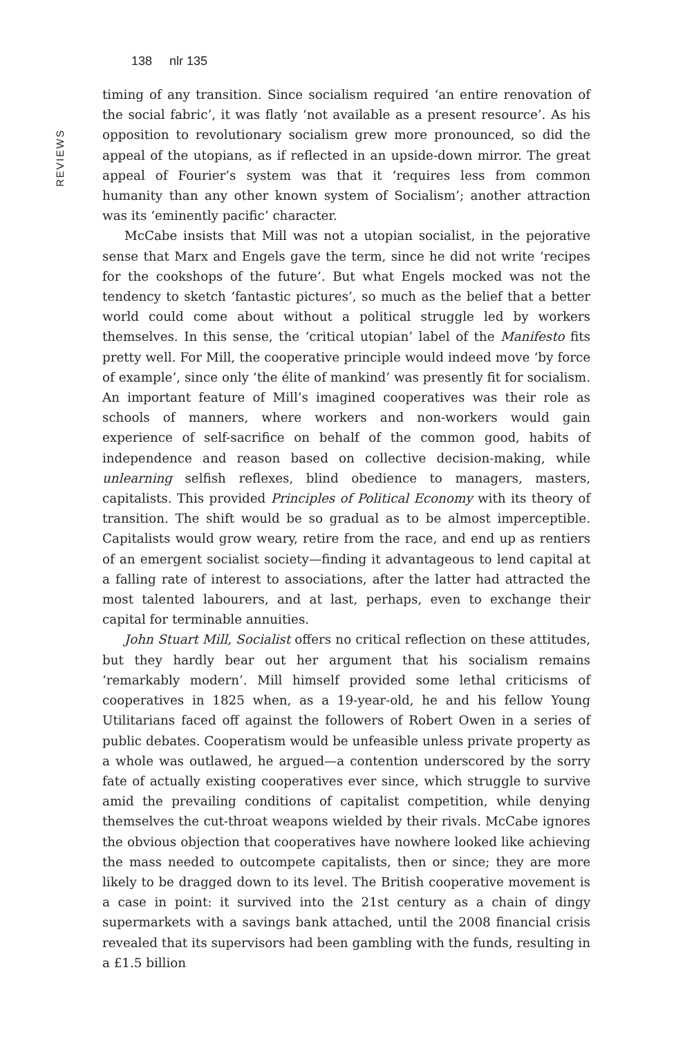138 nlr 135
REVIEWS
timing of any transition. Since socialism required ‘an entire renovation of the social fabric’, it was flatly ‘not available as a present resource’. As his opposition to revolutionary socialism grew more pronounced, so did the appeal of the utopians, as if reflected in an upside-down mirror. The great appeal of Fourier’s system was that it ‘requires less from common humanity than any other known system of Socialism’; another attraction was its ‘eminently pacific’ character.
McCabe insists that Mill was not a utopian socialist, in the pejorative sense that Marx and Engels gave the term, since he did not write ‘recipes for the cookshops of the future’. But what Engels mocked was not the tendency to sketch ‘fantastic pictures’, so much as the belief that a better world could come about without a political struggle led by workers themselves. In this sense, the ‘critical utopian’ label of the Manifesto fits pretty well. For Mill, the cooperative principle would indeed move ‘by force of example’, since only ‘the élite of mankind’ was presently fit for socialism. An important feature of Mill’s imagined cooperatives was their role as schools of manners, where workers and non-workers would gain experience of self-sacrifice on behalf of the common good, habits of independence and reason based on collective decision-making, while unlearning selfish reflexes, blind obedience to managers, masters, capitalists. This provided Principles of Political Economy with its theory of transition. The shift would be so gradual as to be almost imperceptible. Capitalists would grow weary, retire from the race, and end up as rentiers of an emergent socialist society—finding it advantageous to lend capital at a falling rate of interest to associations, after the latter had attracted the most talented labourers, and at last, perhaps, even to exchange their capital for terminable annuities.
John Stuart Mill, Socialist offers no critical reflection on these attitudes, but they hardly bear out her argument that his socialism remains ‘remarkably modern’. Mill himself provided some lethal criticisms of cooperatives in 1825 when, as a 19-year-old, he and his fellow Young Utilitarians faced off against the followers of Robert Owen in a series of public debates. Cooperatism would be unfeasible unless private property as a whole was outlawed, he argued—a contention underscored by the sorry fate of actually existing cooperatives ever since, which struggle to survive amid the prevailing conditions of capitalist competition, while denying themselves the cut-throat weapons wielded by their rivals. McCabe ignores the obvious objection that cooperatives have nowhere looked like achieving the mass needed to outcompete capitalists, then or since; they are more likely to be dragged down to its level. The British cooperative movement is a case in point: it survived into the 21st century as a chain of dingy supermarkets with a savings bank attached, until the 2008 financial crisis revealed that its supervisors had been gambling with the funds, resulting in a £1.5 billion